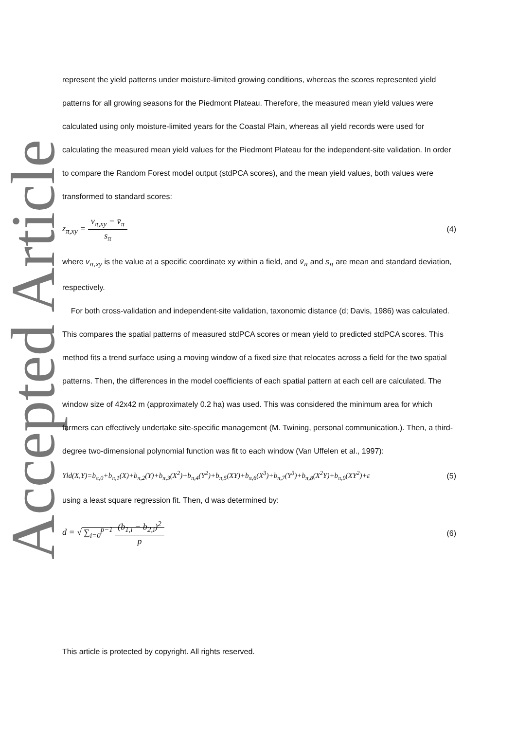Accepted Article
represent the yield patterns under moisture-limited growing conditions, whereas the scores represented yield patterns for all growing seasons for the Piedmont Plateau. Therefore, the measured mean yield values were calculated using only moisture-limited years for the Coastal Plain, whereas all yield records were used for calculating the measured mean yield values for the Piedmont Plateau for the independent-site validation. In order to compare the Random Forest model output (stdPCA scores), and the mean yield values, both values were transformed to standard scores:
z<sub>π,xy</sub> = v<sub>π,xy</sub> − v̄<sub>π</sub> s<sub>π</sub> (4)
where v<sub>π,xy</sub> is the value at a specific coordinate xy within a field, and v̄<sub>π</sub> and s<sub>π</sub> are mean and standard deviation, respectively.
For both cross-validation and independent-site validation, taxonomic distance (d; Davis, 1986) was calculated. This compares the spatial patterns of measured stdPCA scores or mean yield to predicted stdPCA scores. This method fits a trend surface using a moving window of a fixed size that relocates across a field for the two spatial patterns. Then, the differences in the model coefficients of each spatial pattern at each cell are calculated. The window size of 42x42 m (approximately 0.2 ha) was used. This was considered the minimum area for which farmers can effectively undertake site-specific management (M. Twining, personal communication.). Then, a third-degree two-dimensional polynomial function was fit to each window (Van Uffelen et al., 1997):
Yld(X,Y)=b<sub>π,0</sub>+b<sub>π,1</sub>(X)+b<sub>π,2</sub>(Y)+b<sub>π,3</sub>(X<sup>2</sup>)+b<sub>π,4</sub>(Y<sup>2</sup>)+b<sub>π,5</sub>(XY)+b<sub>π,6</sub>(X<sup>3</sup>)+b<sub>π,7</sub>(Y<sup>3</sup>)+b<sub>π,8</sub>(X<sup>2</sup>Y)+b<sub>π,9</sub>(XY<sup>2</sup>)+ε (5)
using a least square regression fit. Then, d was determined by:
d = √ ∑<sub>i=0</sub><sup>p−1</sup> (b<sub>1,i</sub> − b<sub>2,i</sub>)<sup>2</sup> p (6)
This article is protected by copyright. All rights reserved.